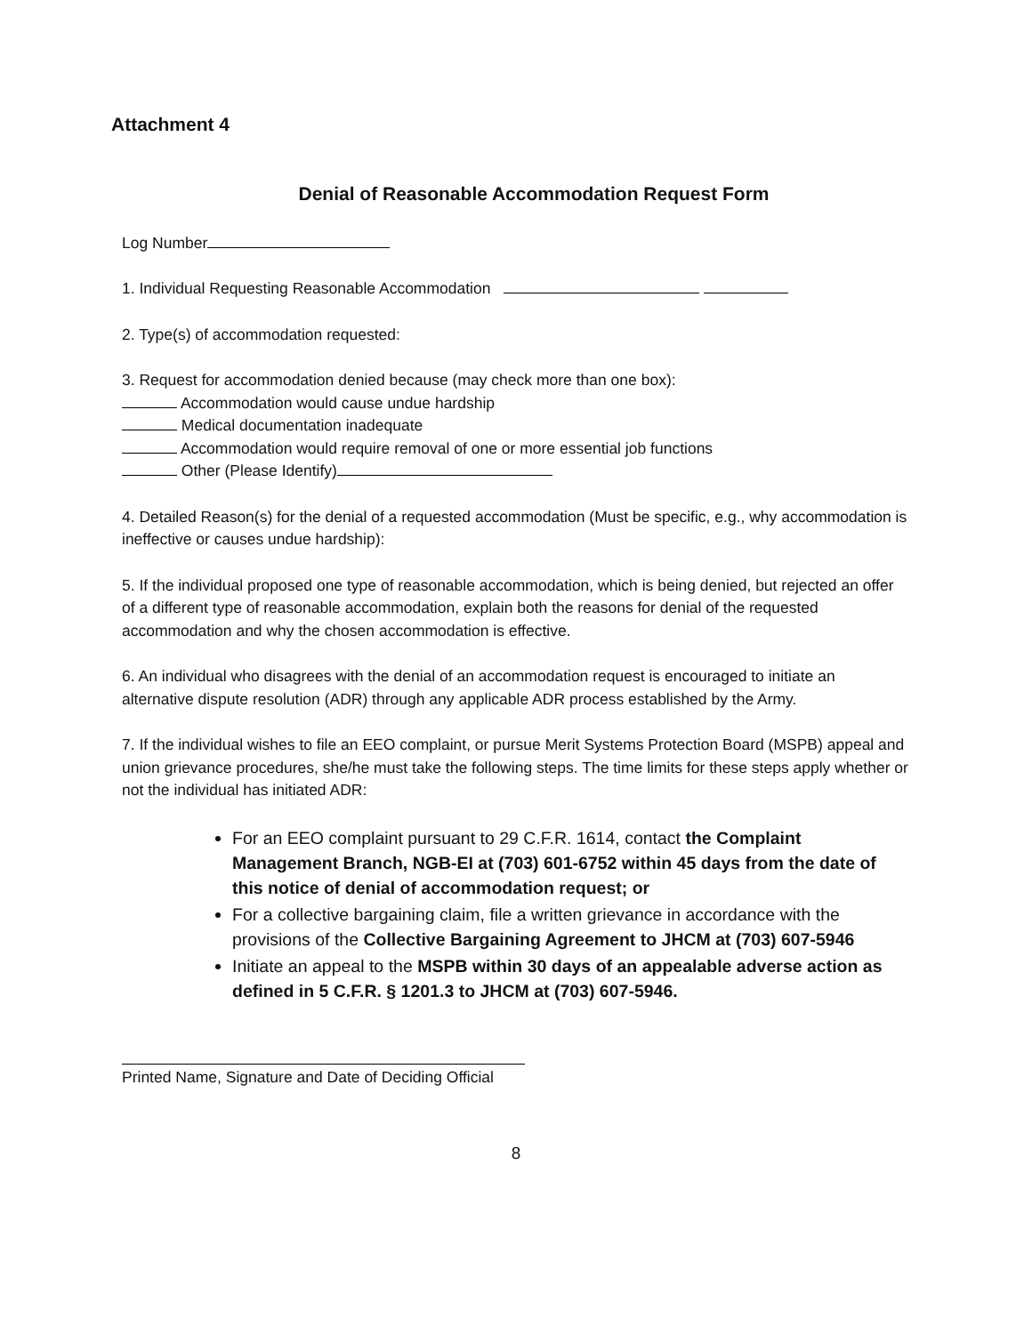Attachment 4
Denial of Reasonable Accommodation Request Form
Log Number
1. Individual Requesting Reasonable Accommodation
2. Type(s) of accommodation requested:
3. Request for accommodation denied because (may check more than one box):
Accommodation would cause undue hardship
Medical documentation inadequate
Accommodation would require removal of one or more essential job functions
Other (Please Identify)
4. Detailed Reason(s) for the denial of a requested accommodation (Must be specific, e.g., why accommodation is ineffective or causes undue hardship):
5. If the individual proposed one type of reasonable accommodation, which is being denied, but rejected an offer of a different type of reasonable accommodation, explain both the reasons for denial of the requested accommodation and why the chosen accommodation is effective.
6. An individual who disagrees with the denial of an accommodation request is encouraged to initiate an alternative dispute resolution (ADR) through any applicable ADR process established by the Army.
7. If the individual wishes to file an EEO complaint, or pursue Merit Systems Protection Board (MSPB) appeal and union grievance procedures, she/he must take the following steps. The time limits for these steps apply whether or not the individual has initiated ADR:
For an EEO complaint pursuant to 29 C.F.R. 1614, contact the Complaint Management Branch, NGB-EI at (703) 601-6752 within 45 days from the date of this notice of denial of accommodation request; or
For a collective bargaining claim, file a written grievance in accordance with the provisions of the Collective Bargaining Agreement to JHCM at (703) 607-5946
Initiate an appeal to the MSPB within 30 days of an appealable adverse action as defined in 5 C.F.R. § 1201.3 to JHCM at (703) 607-5946.
Printed Name, Signature and Date of Deciding Official
8